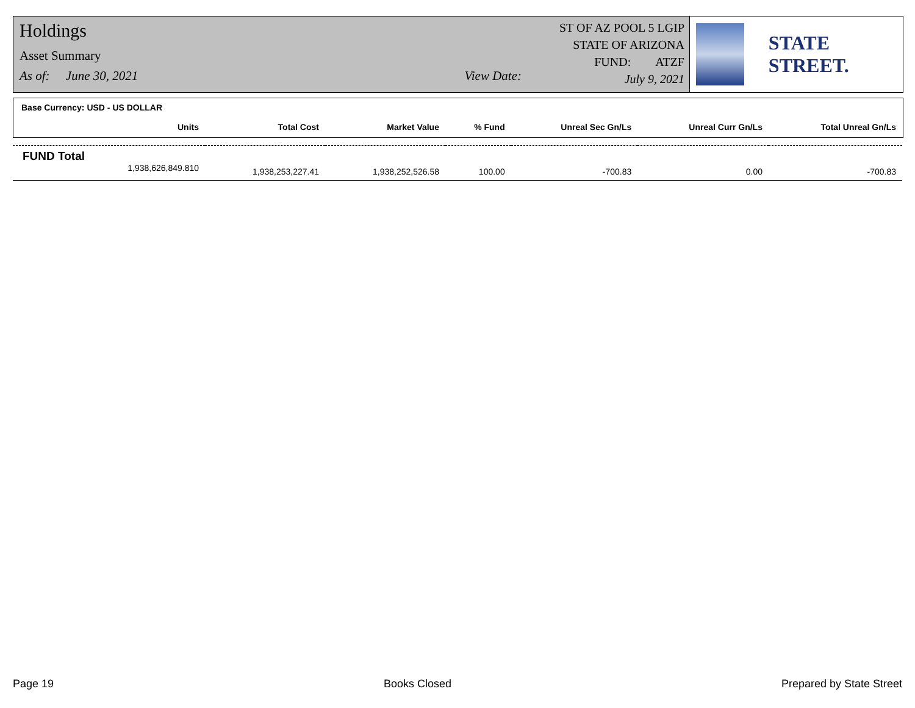Holdings
Asset Summary
As of: June 30, 2021 View Date:
ST OF AZ POOL 5 LGIP
STATE OF ARIZONA
FUND: ATZF
July 9, 2021
STATE STREET.
Base Currency: USD - US DOLLAR
| Units | Total Cost | Market Value | % Fund | Unreal Sec Gn/Ls | Unreal Curr Gn/Ls | Total Unreal Gn/Ls |
| --- | --- | --- | --- | --- | --- | --- |
| FUND Total | | | | | | |
| 1,938,626,849.810 | 1,938,253,227.41 | 1,938,252,526.58 | 100.00 | -700.83 | 0.00 | -700.83 |
Page 19 Books Closed Prepared by State Street